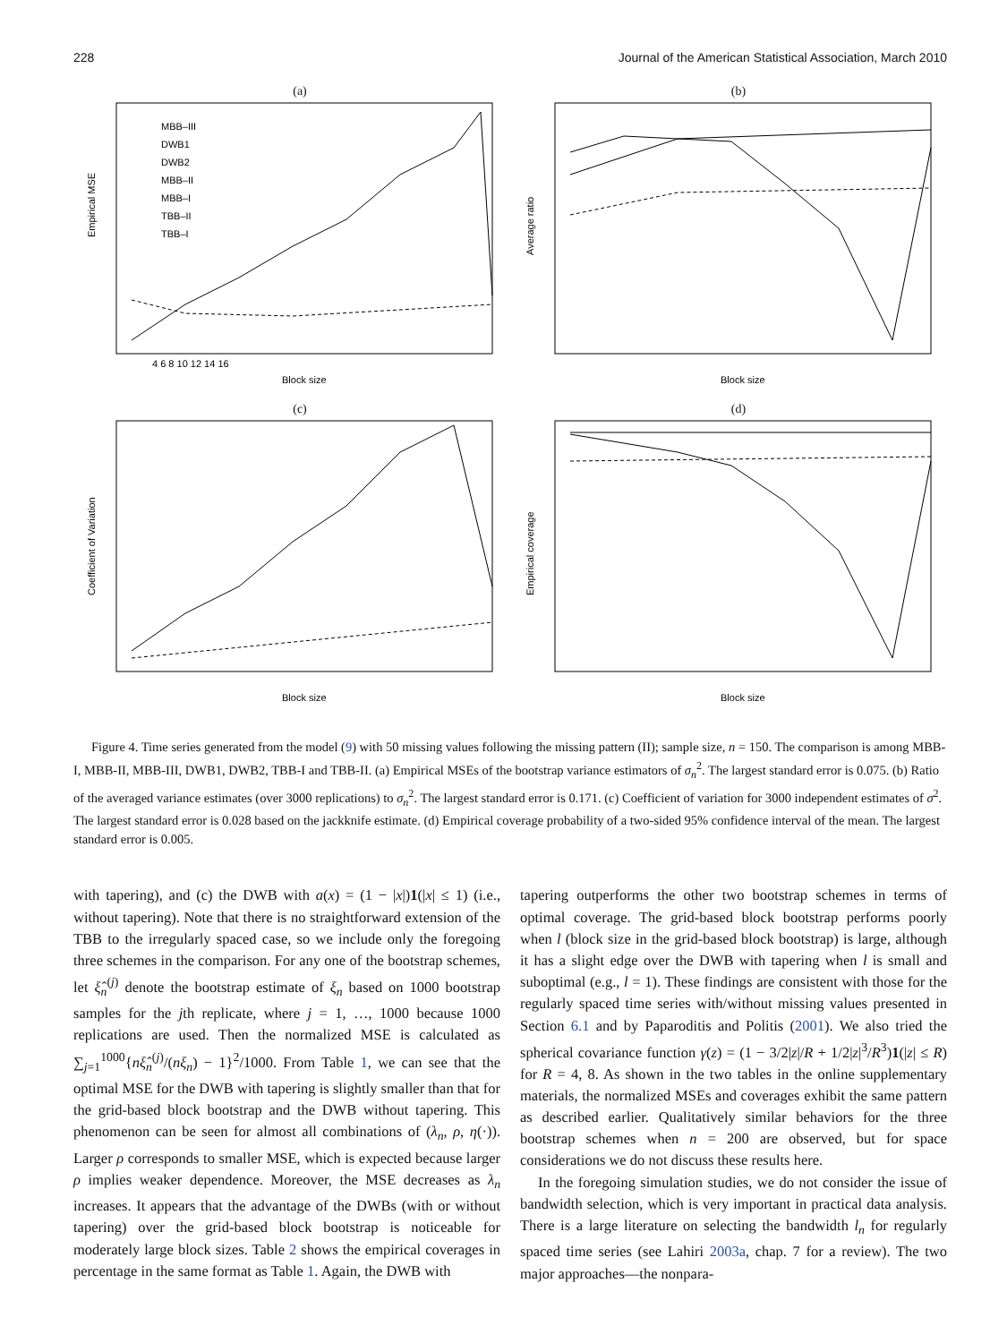228 Journal of the American Statistical Association, March 2010
(a)
Empirical MSE
Block size
MBB–III
DWB1
DWB2
MBB–II
MBB–I
TBB–II
TBB–I
4 6 8 10 12 14 16
(b)
Average ratio
Block size
(c)
Coefficient of Variation
Block size
(d)
Empirical coverage
Block size
Figure 4. Time series generated from the model (9) with 50 missing values following the missing pattern (II); sample size, n = 150. The comparison is among MBB-I, MBB-II, MBB-III, DWB1, DWB2, TBB-I and TBB-II. (a) Empirical MSEs of the bootstrap variance estimators of σ<sub>n</sub><sup>2</sup>. The largest standard error is 0.075. (b) Ratio of the averaged variance estimates (over 3000 replications) to σ<sub>n</sub><sup>2</sup>. The largest standard error is 0.171. (c) Coefficient of variation for 3000 independent estimates of σ<sup>2</sup>. The largest standard error is 0.028 based on the jackknife estimate. (d) Empirical coverage probability of a two-sided 95% confidence interval of the mean. The largest standard error is 0.005.
with tapering), and (c) the DWB with a(x) = (1 − |x|)1(|x| ≤ 1) (i.e., without tapering). Note that there is no straightforward extension of the TBB to the irregularly spaced case, so we include only the foregoing three schemes in the comparison. For any one of the bootstrap schemes, let ξ̂<sub>n</sub><sup>(j)</sup> denote the bootstrap estimate of ξ<sub>n</sub> based on 1000 bootstrap samples for the jth replicate, where j = 1, …, 1000 because 1000 replications are used. Then the normalized MSE is calculated as ∑<sub>j=1</sub><sup>1000</sup>{nξ̂<sub>n</sub><sup>(j)</sup>/(nξ<sub>n</sub>) − 1}<sup>2</sup>/1000. From Table 1, we can see that the optimal MSE for the DWB with tapering is slightly smaller than that for the grid-based block bootstrap and the DWB without tapering. This phenomenon can be seen for almost all combinations of (λ<sub>n</sub>, ρ, η(·)). Larger ρ corresponds to smaller MSE, which is expected because larger ρ implies weaker dependence. Moreover, the MSE decreases as λ<sub>n</sub> increases. It appears that the advantage of the DWBs (with or without tapering) over the grid-based block bootstrap is noticeable for moderately large block sizes. Table 2 shows the empirical coverages in percentage in the same format as Table 1. Again, the DWB with
tapering outperforms the other two bootstrap schemes in terms of optimal coverage. The grid-based block bootstrap performs poorly when l (block size in the grid-based block bootstrap) is large, although it has a slight edge over the DWB with tapering when l is small and suboptimal (e.g., l = 1). These findings are consistent with those for the regularly spaced time series with/without missing values presented in Section 6.1 and by Paparoditis and Politis (2001). We also tried the spherical covariance function γ(z) = (1 − 3/2|z|/R + 1/2|z|<sup>3</sup>/R<sup>3</sup>)1(|z| ≤ R) for R = 4, 8. As shown in the two tables in the online supplementary materials, the normalized MSEs and coverages exhibit the same pattern as described earlier. Qualitatively similar behaviors for the three bootstrap schemes when n = 200 are observed, but for space considerations we do not discuss these results here.
In the foregoing simulation studies, we do not consider the issue of bandwidth selection, which is very important in practical data analysis. There is a large literature on selecting the bandwidth l<sub>n</sub> for regularly spaced time series (see Lahiri 2003a, chap. 7 for a review). The two major approaches—the nonpara-